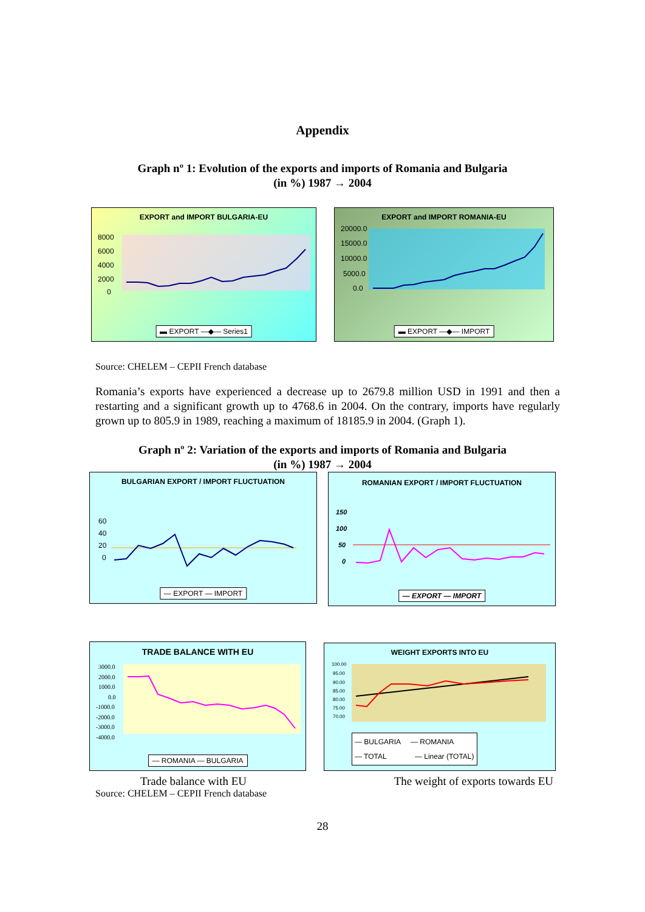Appendix
Graph nº 1: Evolution of the exports and imports of Romania and Bulgaria
(in %) 1987 → 2004
EXPORT and IMPORT BULGARIA-EU
8000
6000
4000
2000
0
▬ EXPORT —◆— Series1
EXPORT and IMPORT ROMANIA-EU
20000.0
15000.0
10000.0
5000.0
0.0
▬ EXPORT —◆— IMPORT
Source: CHELEM – CEPII French database
Romania’s exports have experienced a decrease up to 2679.8 million USD in 1991 and then a restarting and a significant growth up to 4768.6 in 2004. On the contrary, imports have regularly grown up to 805.9 in 1989, reaching a maximum of 18185.9 in 2004. (Graph 1).
Graph nº 2: Variation of the exports and imports of Romania and Bulgaria
(in %) 1987 → 2004
BULGARIAN EXPORT / IMPORT FLUCTUATION
60
40
20
0
— EXPORT — IMPORT
ROMANIAN EXPORT / IMPORT FLUCTUATION
150
100
50
0
— EXPORT — IMPORT
TRADE BALANCE WITH EU
3000.0
2000.0
1000.0
0.0
-1000.0
-2000.0
-3000.0
-4000.0
— ROMANIA — BULGARIA
WEIGHT EXPORTS INTO EU
100.00
95.00
90.00
85.00
80.00
75.00
70.00
— BULGARIA — ROMANIA
— TOTAL — Linear (TOTAL)
Trade balance with EU The weight of exports towards EU
Source: CHELEM – CEPII French database
28